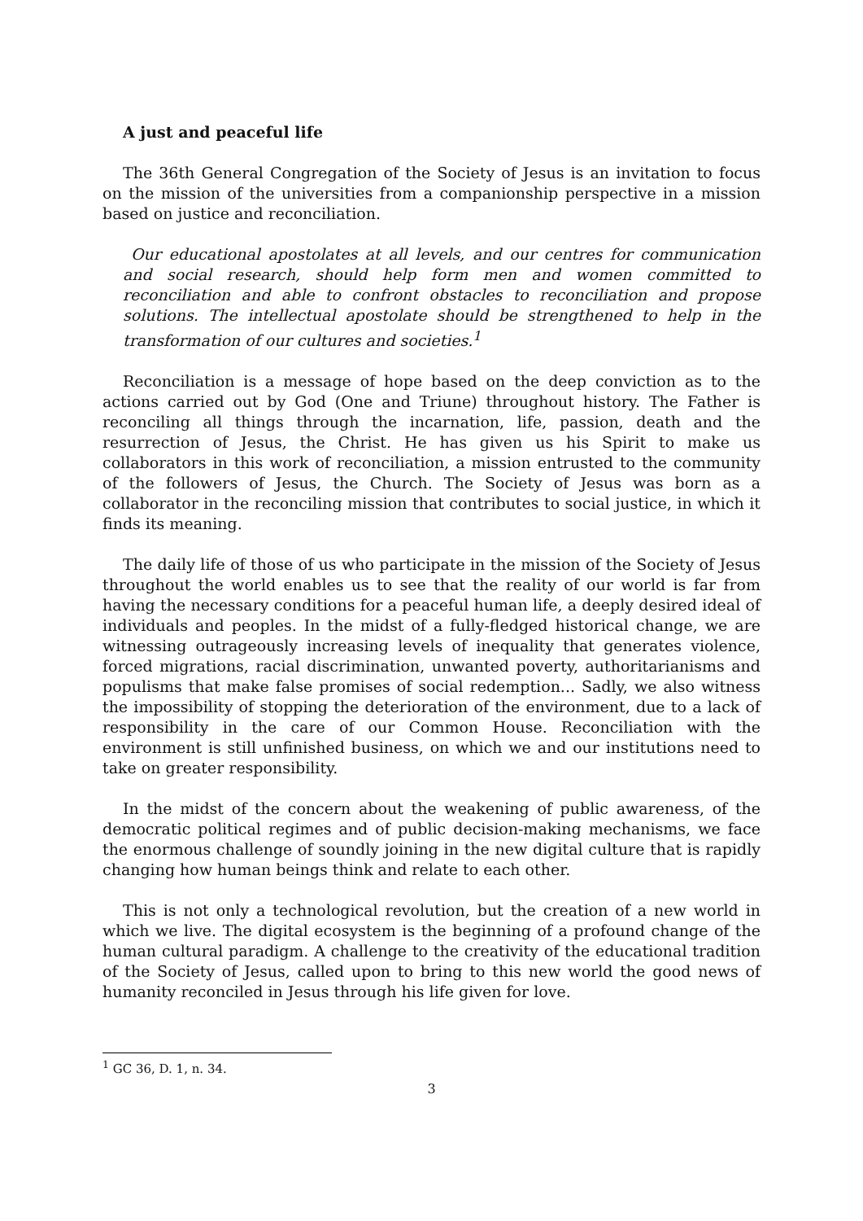A just and peaceful life
The 36th General Congregation of the Society of Jesus is an invitation to focus on the mission of the universities from a companionship perspective in a mission based on justice and reconciliation.
Our educational apostolates at all levels, and our centres for communication and social research, should help form men and women committed to reconciliation and able to confront obstacles to reconciliation and propose solutions. The intellectual apostolate should be strengthened to help in the transformation of our cultures and societies.<sup>1</sup>
Reconciliation is a message of hope based on the deep conviction as to the actions carried out by God (One and Triune) throughout history. The Father is reconciling all things through the incarnation, life, passion, death and the resurrection of Jesus, the Christ. He has given us his Spirit to make us collaborators in this work of reconciliation, a mission entrusted to the community of the followers of Jesus, the Church. The Society of Jesus was born as a collaborator in the reconciling mission that contributes to social justice, in which it finds its meaning.
The daily life of those of us who participate in the mission of the Society of Jesus throughout the world enables us to see that the reality of our world is far from having the necessary conditions for a peaceful human life, a deeply desired ideal of individuals and peoples. In the midst of a fully-fledged historical change, we are witnessing outrageously increasing levels of inequality that generates violence, forced migrations, racial discrimination, unwanted poverty, authoritarianisms and populisms that make false promises of social redemption... Sadly, we also witness the impossibility of stopping the deterioration of the environment, due to a lack of responsibility in the care of our Common House. Reconciliation with the environment is still unfinished business, on which we and our institutions need to take on greater responsibility.
In the midst of the concern about the weakening of public awareness, of the democratic political regimes and of public decision-making mechanisms, we face the enormous challenge of soundly joining in the new digital culture that is rapidly changing how human beings think and relate to each other.
This is not only a technological revolution, but the creation of a new world in which we live. The digital ecosystem is the beginning of a profound change of the human cultural paradigm. A challenge to the creativity of the educational tradition of the Society of Jesus, called upon to bring to this new world the good news of humanity reconciled in Jesus through his life given for love.
<sup>1</sup> GC 36, D. 1, n. 34.
3